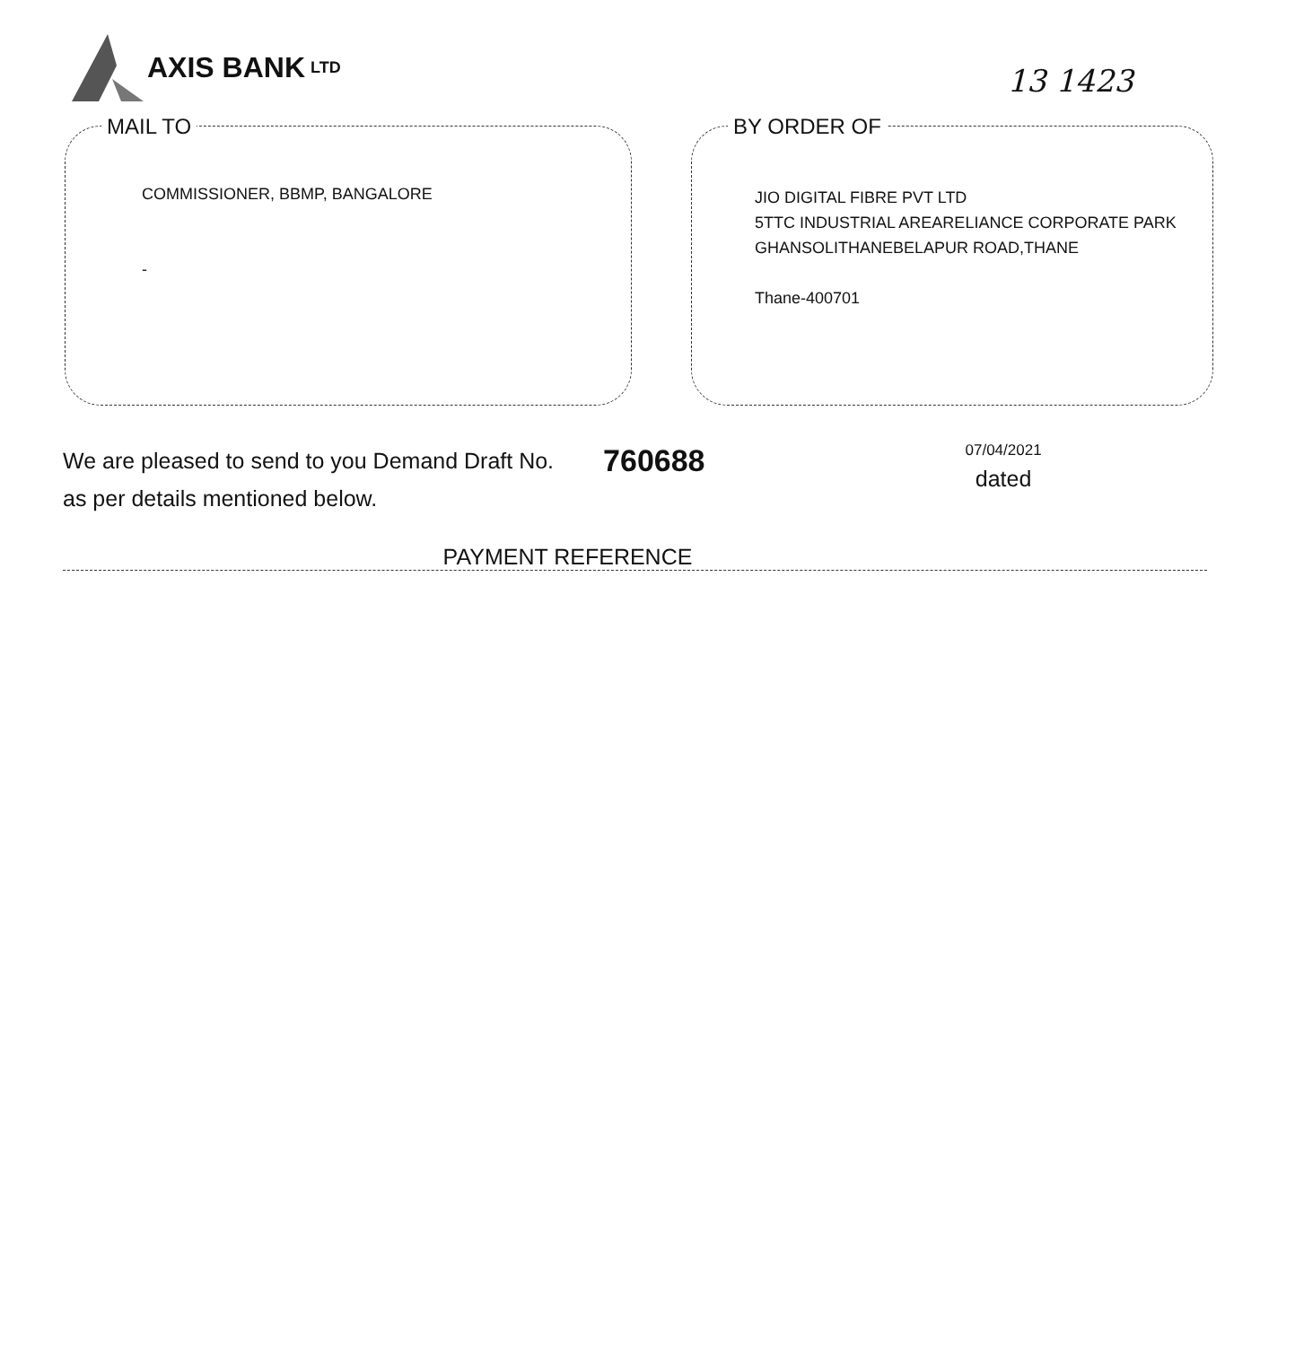AXIS BANK LTD
13 1423
MAIL TO
COMMISSIONER, BBMP, BANGALORE
-
BY ORDER OF
JIO DIGITAL FIBRE PVT LTD
5TTC INDUSTRIAL AREARELIANCE CORPORATE PARK
GHANSOLITHANEBELAPUR ROAD,THANE
Thane-400701
We are pleased to send to you Demand Draft No.
as per details mentioned below.
760688
07/04/2021
dated
PAYMENT REFERENCE